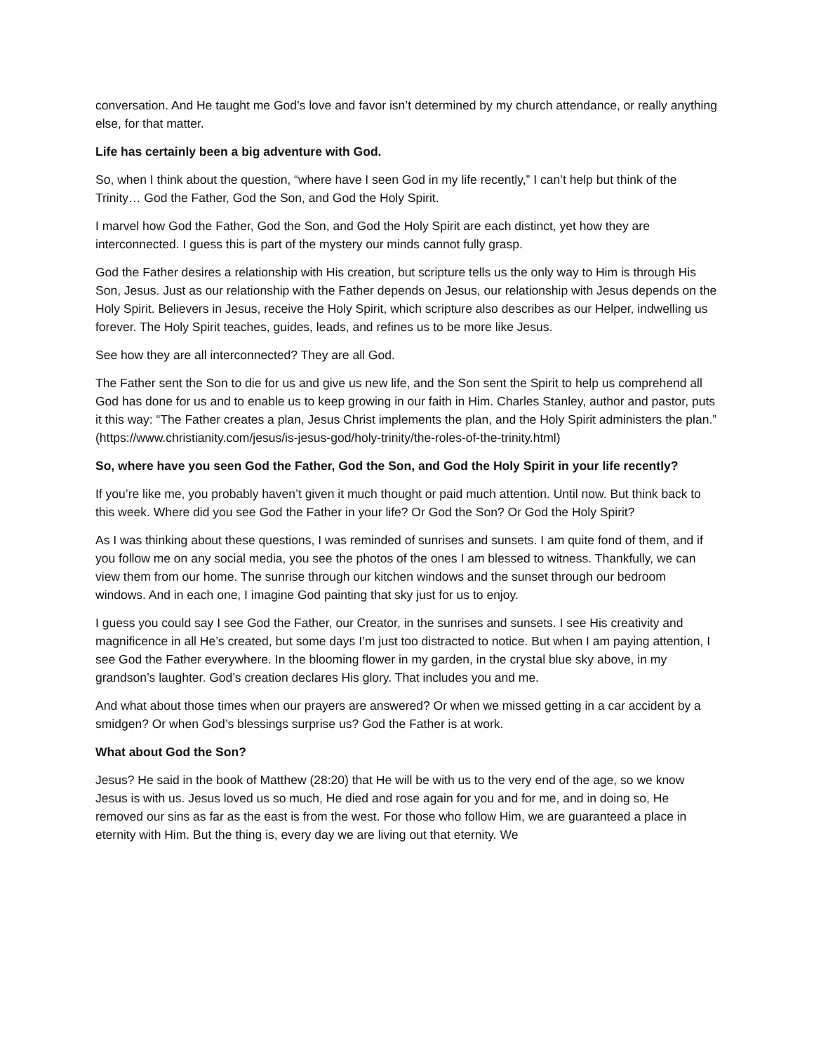conversation. And He taught me God’s love and favor isn’t determined by my church attendance, or really anything else, for that matter.
Life has certainly been a big adventure with God.
So, when I think about the question, “where have I seen God in my life recently,” I can’t help but think of the Trinity… God the Father, God the Son, and God the Holy Spirit.
I marvel how God the Father, God the Son, and God the Holy Spirit are each distinct, yet how they are interconnected. I guess this is part of the mystery our minds cannot fully grasp.
God the Father desires a relationship with His creation, but scripture tells us the only way to Him is through His Son, Jesus. Just as our relationship with the Father depends on Jesus, our relationship with Jesus depends on the Holy Spirit. Believers in Jesus, receive the Holy Spirit, which scripture also describes as our Helper, indwelling us forever. The Holy Spirit teaches, guides, leads, and refines us to be more like Jesus.
See how they are all interconnected? They are all God.
The Father sent the Son to die for us and give us new life, and the Son sent the Spirit to help us comprehend all God has done for us and to enable us to keep growing in our faith in Him. Charles Stanley, author and pastor, puts it this way: “The Father creates a plan, Jesus Christ implements the plan, and the Holy Spirit administers the plan.” (https://www.christianity.com/jesus/is-jesus-god/holy-trinity/the-roles-of-the-trinity.html)
So, where have you seen God the Father, God the Son, and God the Holy Spirit in your life recently?
If you’re like me, you probably haven’t given it much thought or paid much attention. Until now. But think back to this week. Where did you see God the Father in your life? Or God the Son? Or God the Holy Spirit?
As I was thinking about these questions, I was reminded of sunrises and sunsets. I am quite fond of them, and if you follow me on any social media, you see the photos of the ones I am blessed to witness. Thankfully, we can view them from our home. The sunrise through our kitchen windows and the sunset through our bedroom windows. And in each one, I imagine God painting that sky just for us to enjoy.
I guess you could say I see God the Father, our Creator, in the sunrises and sunsets. I see His creativity and magnificence in all He’s created, but some days I’m just too distracted to notice. But when I am paying attention, I see God the Father everywhere. In the blooming flower in my garden, in the crystal blue sky above, in my grandson’s laughter. God’s creation declares His glory. That includes you and me.
And what about those times when our prayers are answered? Or when we missed getting in a car accident by a smidgen? Or when God’s blessings surprise us? God the Father is at work.
What about God the Son?
Jesus? He said in the book of Matthew (28:20) that He will be with us to the very end of the age, so we know Jesus is with us. Jesus loved us so much, He died and rose again for you and for me, and in doing so, He removed our sins as far as the east is from the west. For those who follow Him, we are guaranteed a place in eternity with Him. But the thing is, every day we are living out that eternity. We